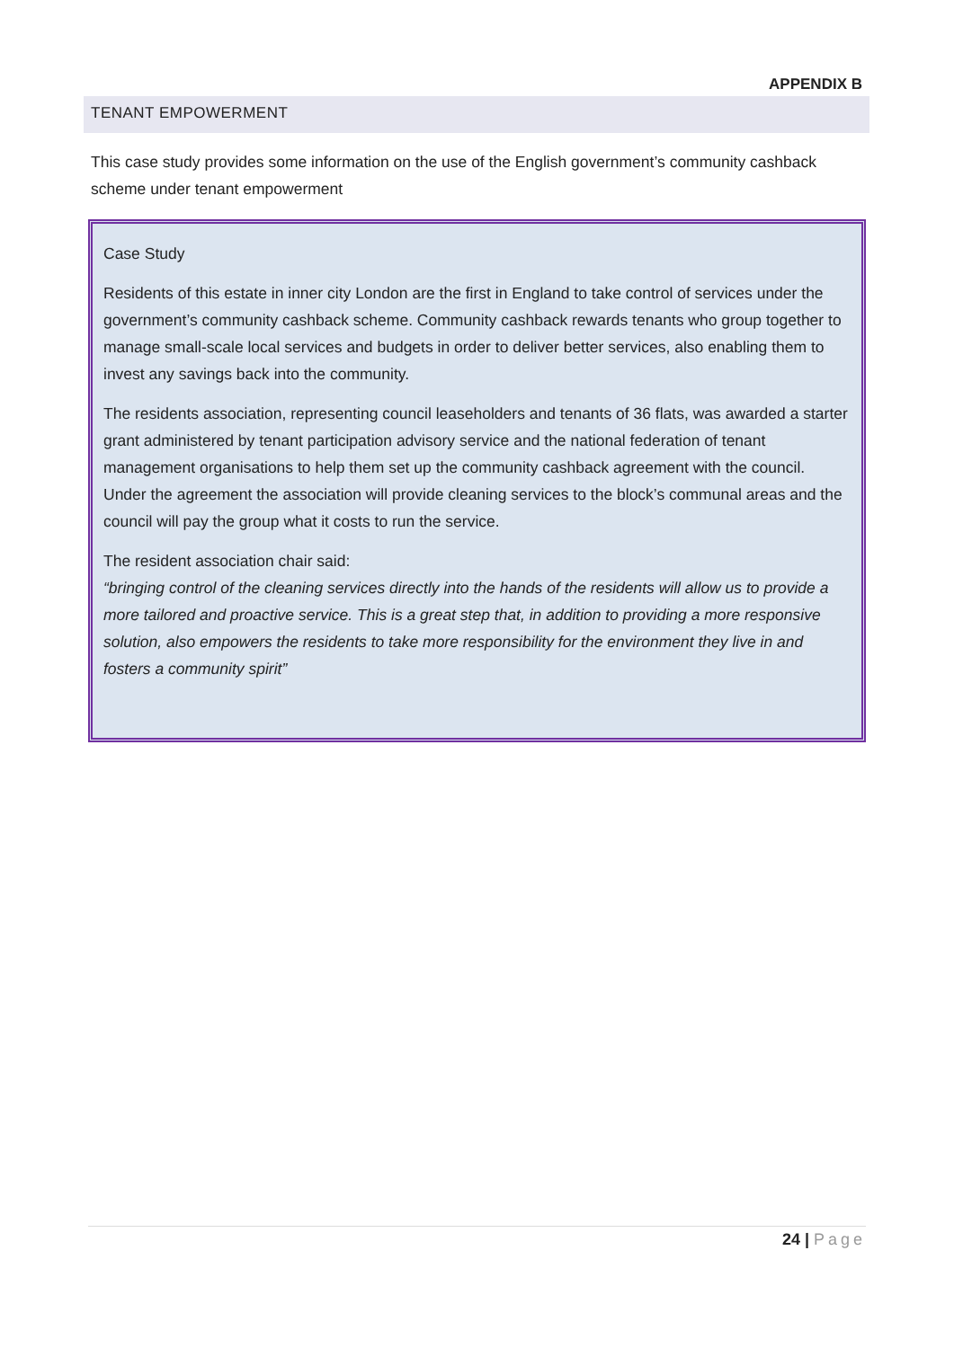APPENDIX B
TENANT EMPOWERMENT
This case study provides some information on the use of the English government’s community cashback scheme under tenant empowerment
Case Study
Residents of this estate in inner city London are the first in England to take control of services under the government’s community cashback scheme. Community cashback rewards tenants who group together to manage small-scale local services and budgets in order to deliver better services, also enabling them to invest any savings back into the community.
The residents association, representing council leaseholders and tenants of 36 flats, was awarded a starter grant administered by tenant participation advisory service and the national federation of tenant management organisations to help them set up the community cashback agreement with the council. Under the agreement the association will provide cleaning services to the block’s communal areas and the council will pay the group what it costs to run the service.
The resident association chair said:
“bringing control of the cleaning services directly into the hands of the residents will allow us to provide a more tailored and proactive service. This is a great step that, in addition to providing a more responsive solution, also empowers the residents to take more responsibility for the environment they live in and fosters a community spirit”
24 | Page